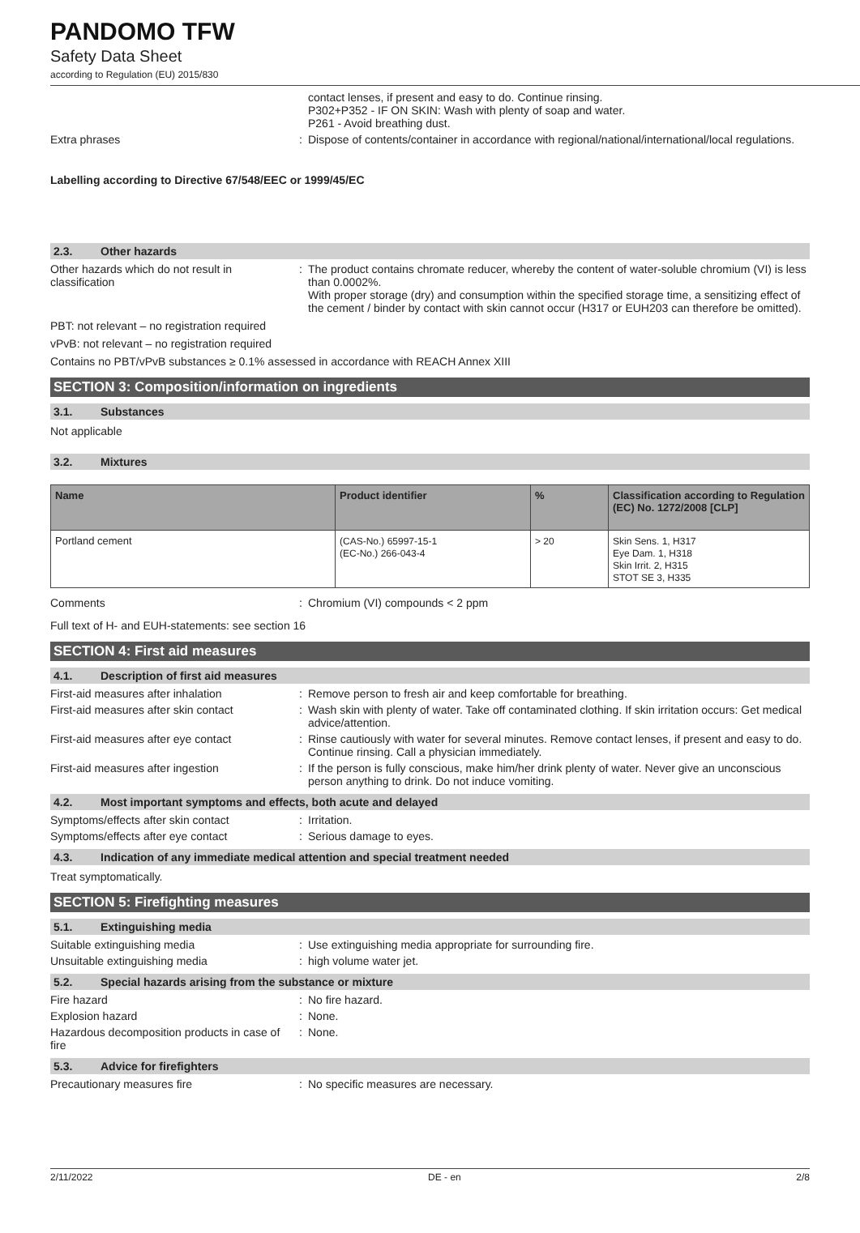PANDOMO TFW
Safety Data Sheet
according to Regulation (EU) 2015/830
contact lenses, if present and easy to do. Continue rinsing.
P302+P352 - IF ON SKIN: Wash with plenty of soap and water.
P261 - Avoid breathing dust.
Extra phrases : Dispose of contents/container in accordance with regional/national/international/local regulations.
Labelling according to Directive 67/548/EEC or 1999/45/EC
2.3. Other hazards
Other hazards which do not result in classification
: The product contains chromate reducer, whereby the content of water-soluble chromium (VI) is less than 0.0002%.
With proper storage (dry) and consumption within the specified storage time, a sensitizing effect of the cement / binder by contact with skin cannot occur (H317 or EUH203 can therefore be omitted).
PBT: not relevant – no registration required
vPvB: not relevant – no registration required
Contains no PBT/vPvB substances ≥ 0.1% assessed in accordance with REACH Annex XIII
SECTION 3: Composition/information on ingredients
3.1. Substances
Not applicable
3.2. Mixtures
| Name | Product identifier | % | Classification according to Regulation (EC) No. 1272/2008 [CLP] |
| --- | --- | --- | --- |
| Portland cement | (CAS-No.) 65997-15-1 (EC-No.) 266-043-4 | > 20 | Skin Sens. 1, H317 Eye Dam. 1, H318 Skin Irrit. 2, H315 STOT SE 3, H335 |
Comments : Chromium (VI) compounds < 2 ppm
Full text of H- and EUH-statements: see section 16
SECTION 4: First aid measures
4.1. Description of first aid measures
First-aid measures after inhalation : Remove person to fresh air and keep comfortable for breathing.
First-aid measures after skin contact
: Wash skin with plenty of water. Take off contaminated clothing. If skin irritation occurs: Get medical advice/attention.
First-aid measures after eye contact
: Rinse cautiously with water for several minutes. Remove contact lenses, if present and easy to do. Continue rinsing. Call a physician immediately.
First-aid measures after ingestion : If the person is fully conscious, make him/her drink plenty of water. Never give an unconscious person anything to drink. Do not induce vomiting.
4.2. Most important symptoms and effects, both acute and delayed
Symptoms/effects after skin contact : Irritation.
Symptoms/effects after eye contact : Serious damage to eyes.
4.3. Indication of any immediate medical attention and special treatment needed
Treat symptomatically.
SECTION 5: Firefighting measures
5.1. Extinguishing media
Suitable extinguishing media : Use extinguishing media appropriate for surrounding fire.
Unsuitable extinguishing media : high volume water jet.
5.2. Special hazards arising from the substance or mixture
Fire hazard : No fire hazard.
Explosion hazard : None.
Hazardous decomposition products in case of fire
: None.
5.3. Advice for firefighters
Precautionary measures fire : No specific measures are necessary.
2/11/2022 DE - en 2/8